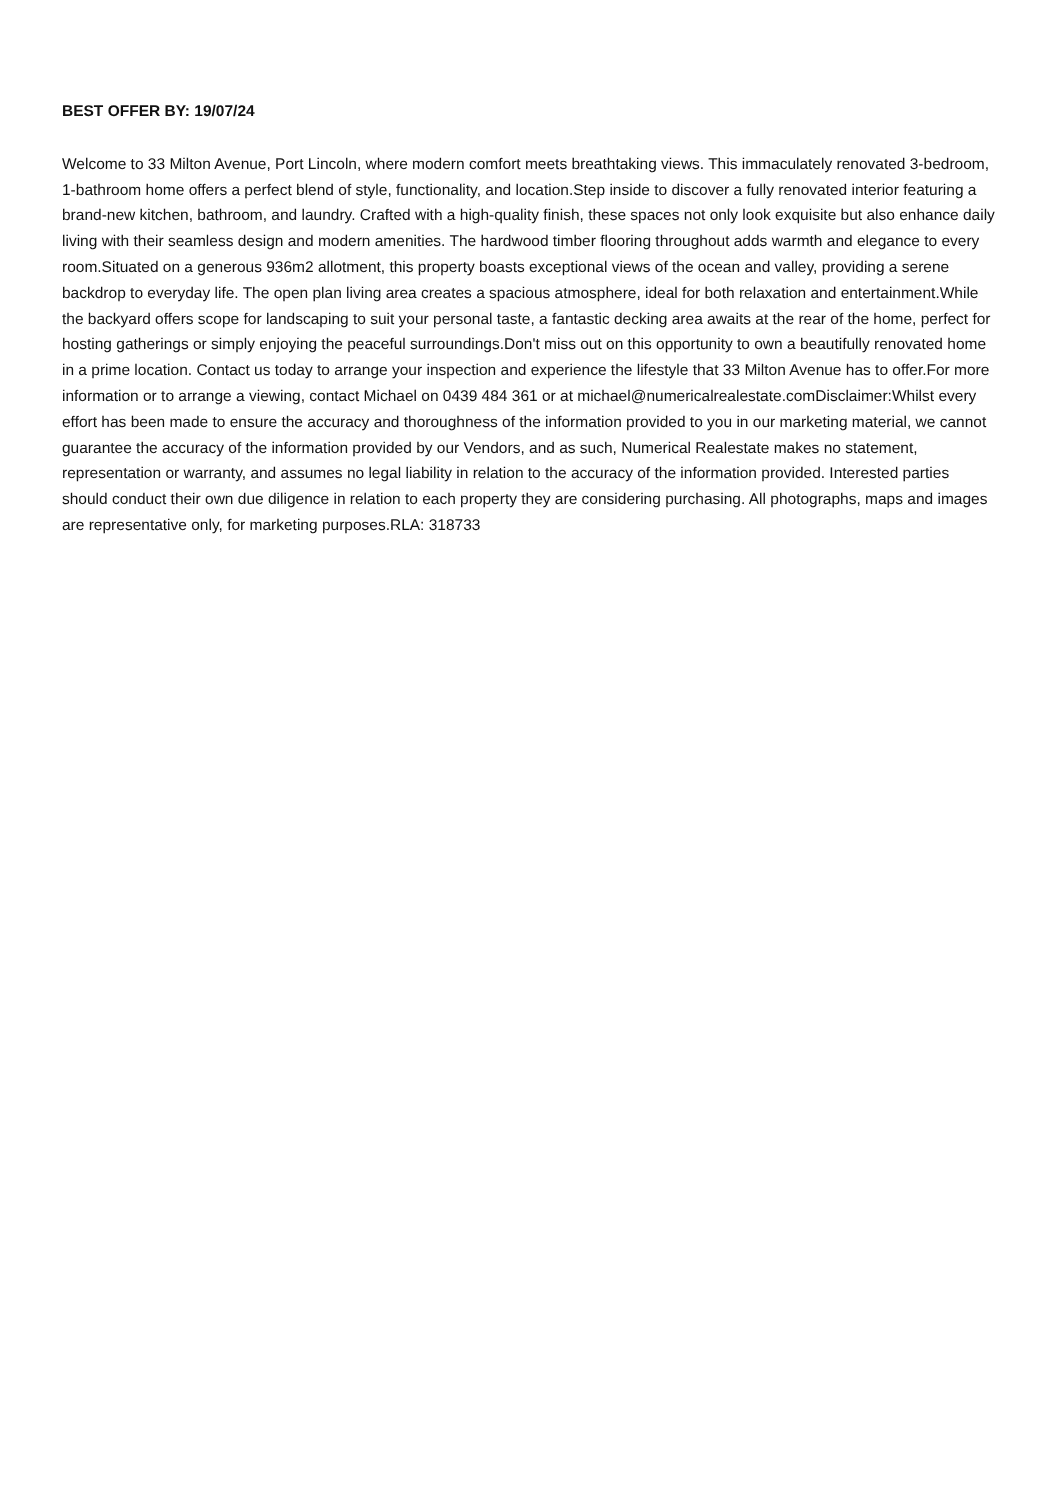BEST OFFER BY: 19/07/24
Welcome to 33 Milton Avenue, Port Lincoln, where modern comfort meets breathtaking views. This immaculately renovated 3-bedroom, 1-bathroom home offers a perfect blend of style, functionality, and location.Step inside to discover a fully renovated interior featuring a brand-new kitchen, bathroom, and laundry. Crafted with a high-quality finish, these spaces not only look exquisite but also enhance daily living with their seamless design and modern amenities. The hardwood timber flooring throughout adds warmth and elegance to every room.Situated on a generous 936m2 allotment, this property boasts exceptional views of the ocean and valley, providing a serene backdrop to everyday life. The open plan living area creates a spacious atmosphere, ideal for both relaxation and entertainment.While the backyard offers scope for landscaping to suit your personal taste, a fantastic decking area awaits at the rear of the home, perfect for hosting gatherings or simply enjoying the peaceful surroundings.Don't miss out on this opportunity to own a beautifully renovated home in a prime location. Contact us today to arrange your inspection and experience the lifestyle that 33 Milton Avenue has to offer.For more information or to arrange a viewing, contact Michael on 0439 484 361 or at michael@numericalrealestate.comDisclaimer:Whilst every effort has been made to ensure the accuracy and thoroughness of the information provided to you in our marketing material, we cannot guarantee the accuracy of the information provided by our Vendors, and as such, Numerical Realestate makes no statement, representation or warranty, and assumes no legal liability in relation to the accuracy of the information provided. Interested parties should conduct their own due diligence in relation to each property they are considering purchasing. All photographs, maps and images are representative only, for marketing purposes.RLA: 318733